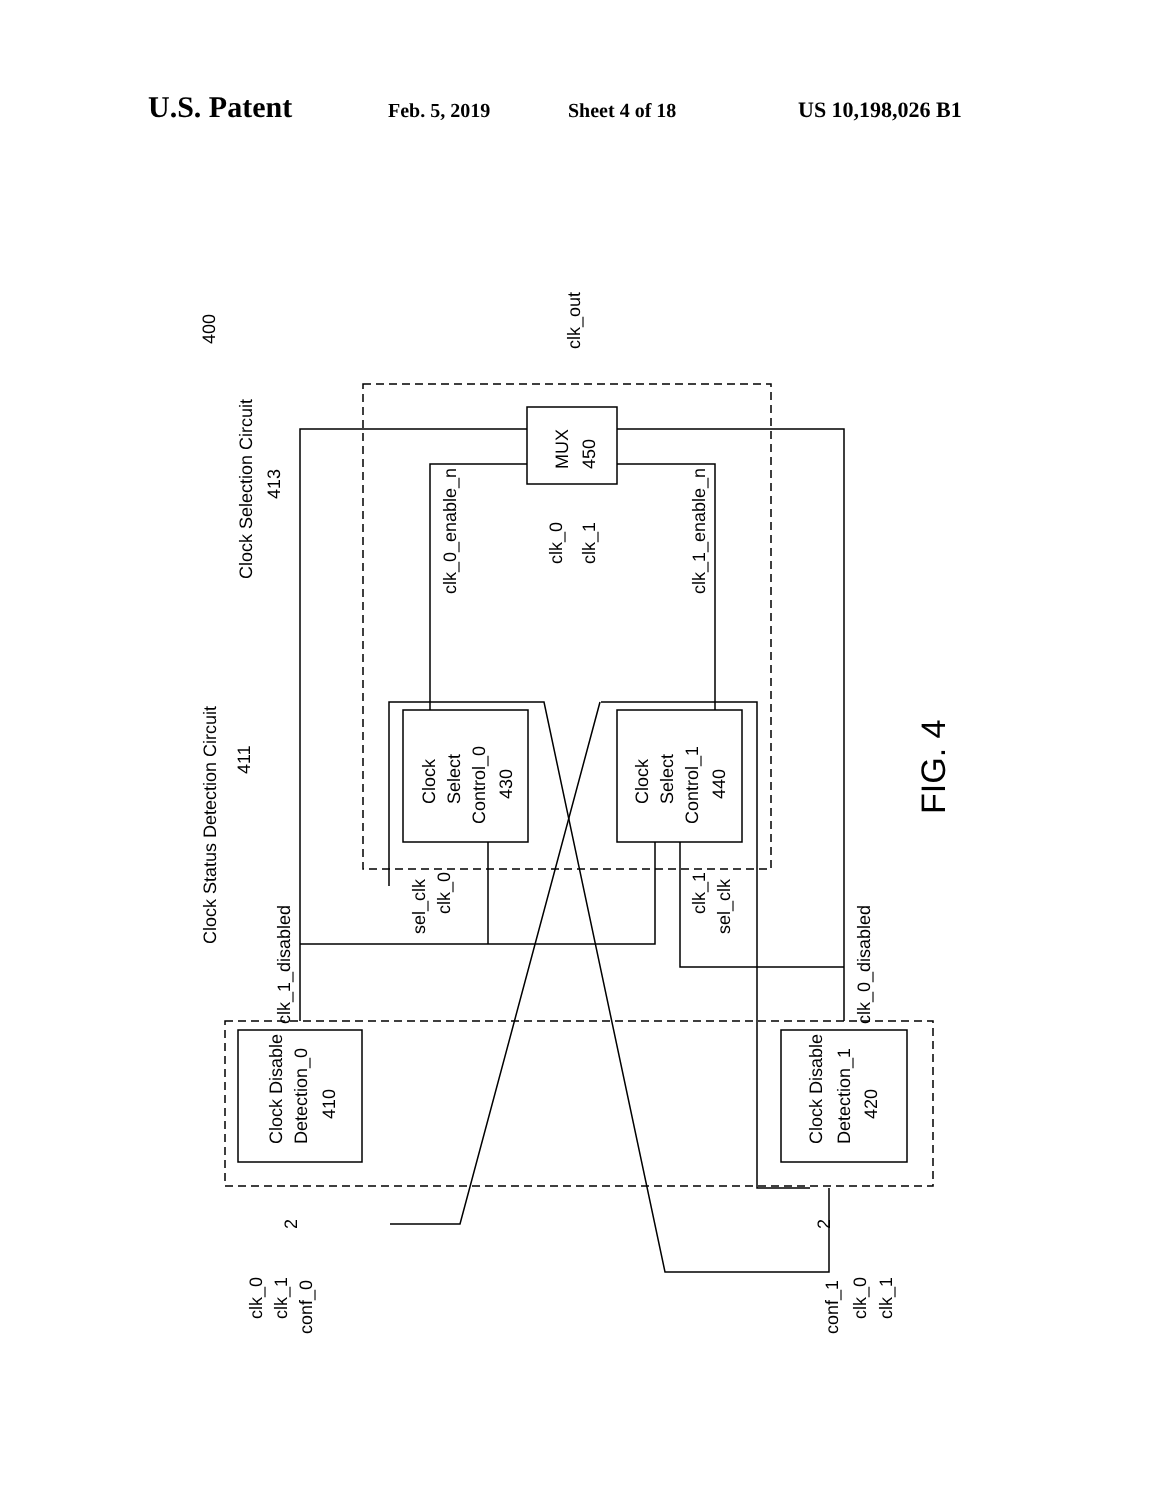U.S. Patent Feb. 5, 2019 Sheet 4 of 18 US 10,198,026 B1
400
clk_out
Clock Selection Circuit
413
Clock Status Detection Circuit
411
clk_1_disabled
clk_0_disabled
clk_0_enable_n
clk_1_enable_n
MUX
450
clk_0
clk_1
Clock
Select
Control_0
430
Clock
Select
Control_1
440
sel_clk
clk_0
clk_1
sel_clk
FIG. 4
Clock Disable
Detection_0
410
Clock Disable
Detection_1
420
clk_0
clk_1
conf_0
2
conf_1
2
clk_0
clk_1